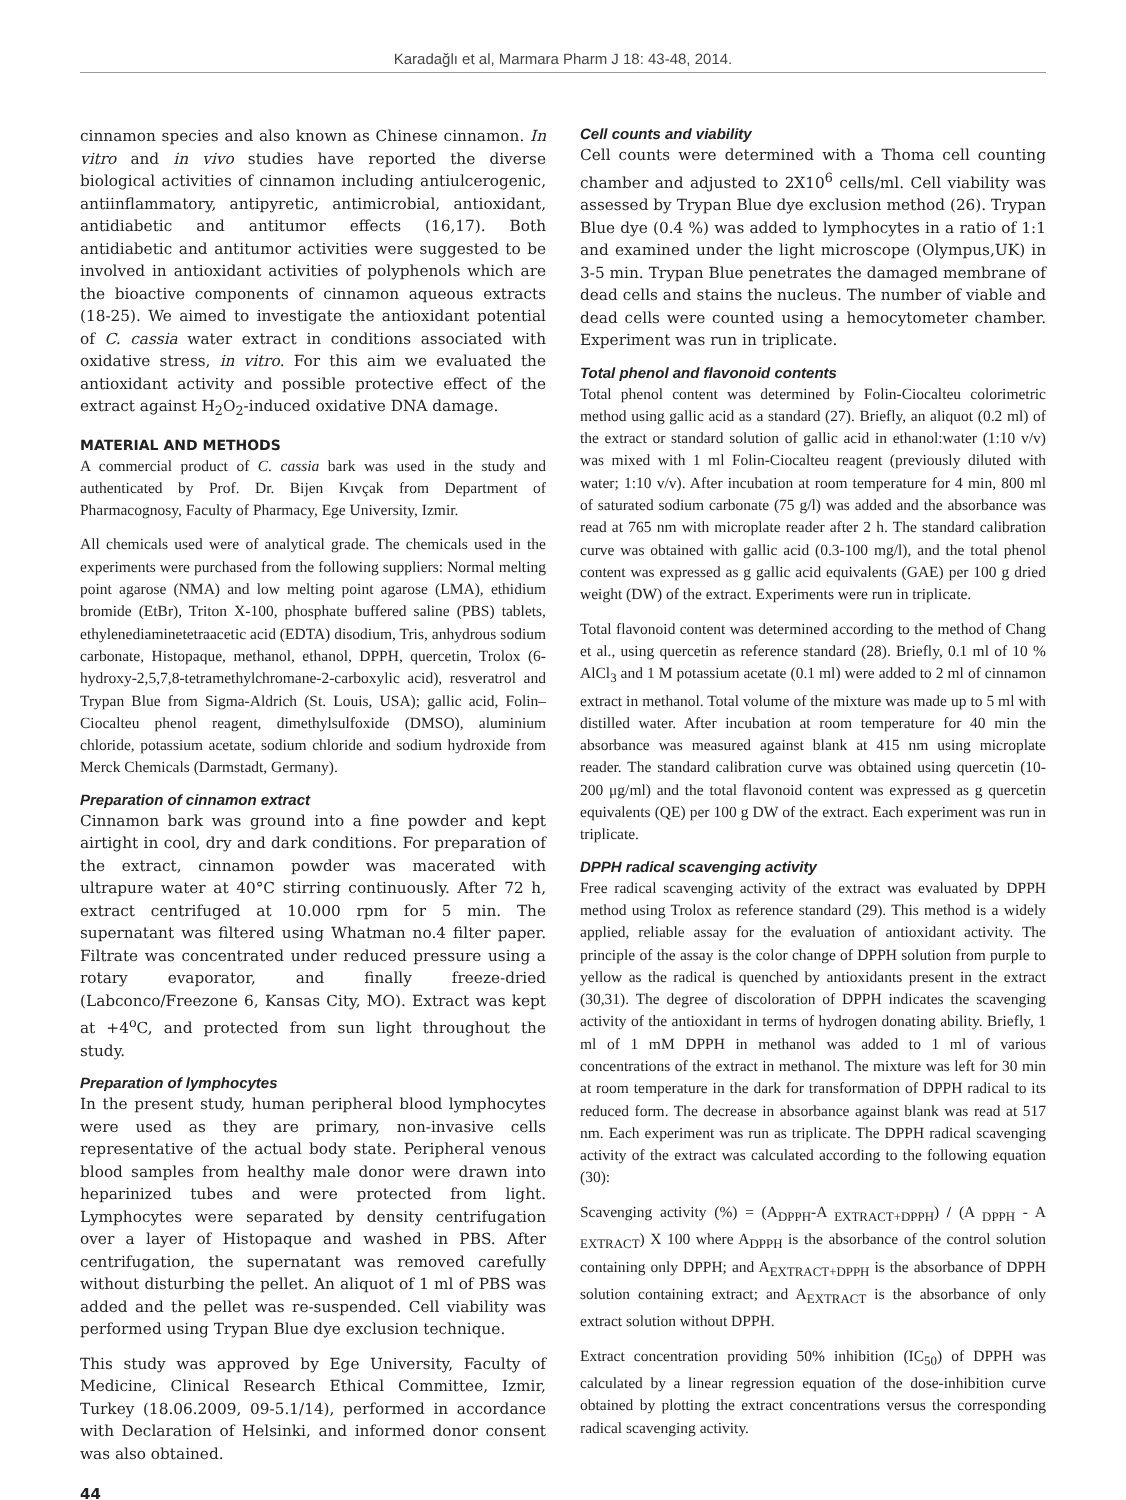Karadağlı et al, Marmara Pharm J 18: 43-48, 2014.
cinnamon species and also known as Chinese cinnamon. In vitro and in vivo studies have reported the diverse biological activities of cinnamon including antiulcerogenic, antiinflammatory, antipyretic, antimicrobial, antioxidant, antidiabetic and antitumor effects (16,17). Both antidiabetic and antitumor activities were suggested to be involved in antioxidant activities of polyphenols which are the bioactive components of cinnamon aqueous extracts (18-25). We aimed to investigate the antioxidant potential of C. cassia water extract in conditions associated with oxidative stress, in vitro. For this aim we evaluated the antioxidant activity and possible protective effect of the extract against H<sub>2</sub>O<sub>2</sub>-induced oxidative DNA damage.
MATERIAL AND METHODS
A commercial product of C. cassia bark was used in the study and authenticated by Prof. Dr. Bijen Kıvçak from Department of Pharmacognosy, Faculty of Pharmacy, Ege University, Izmir.
All chemicals used were of analytical grade. The chemicals used in the experiments were purchased from the following suppliers: Normal melting point agarose (NMA) and low melting point agarose (LMA), ethidium bromide (EtBr), Triton X-100, phosphate buffered saline (PBS) tablets, ethylenediaminetetraacetic acid (EDTA) disodium, Tris, anhydrous sodium carbonate, Histopaque, methanol, ethanol, DPPH, quercetin, Trolox (6-hydroxy-2,5,7,8-tetramethylchromane-2-carboxylic acid), resveratrol and Trypan Blue from Sigma-Aldrich (St. Louis, USA); gallic acid, Folin–Ciocalteu phenol reagent, dimethylsulfoxide (DMSO), aluminium chloride, potassium acetate, sodium chloride and sodium hydroxide from Merck Chemicals (Darmstadt, Germany).
Preparation of cinnamon extract
Cinnamon bark was ground into a fine powder and kept airtight in cool, dry and dark conditions. For preparation of the extract, cinnamon powder was macerated with ultrapure water at 40°C stirring continuously. After 72 h, extract centrifuged at 10.000 rpm for 5 min. The supernatant was filtered using Whatman no.4 filter paper. Filtrate was concentrated under reduced pressure using a rotary evaporator, and finally freeze-dried (Labconco/Freezone 6, Kansas City, MO). Extract was kept at +4<sup>o</sup>C, and protected from sun light throughout the study.
Preparation of lymphocytes
In the present study, human peripheral blood lymphocytes were used as they are primary, non-invasive cells representative of the actual body state. Peripheral venous blood samples from healthy male donor were drawn into heparinized tubes and were protected from light. Lymphocytes were separated by density centrifugation over a layer of Histopaque and washed in PBS. After centrifugation, the supernatant was removed carefully without disturbing the pellet. An aliquot of 1 ml of PBS was added and the pellet was re-suspended. Cell viability was performed using Trypan Blue dye exclusion technique.
This study was approved by Ege University, Faculty of Medicine, Clinical Research Ethical Committee, Izmir, Turkey (18.06.2009, 09-5.1/14), performed in accordance with Declaration of Helsinki, and informed donor consent was also obtained.
Cell counts and viability
Cell counts were determined with a Thoma cell counting chamber and adjusted to 2X10<sup>6</sup> cells/ml. Cell viability was assessed by Trypan Blue dye exclusion method (26). Trypan Blue dye (0.4 %) was added to lymphocytes in a ratio of 1:1 and examined under the light microscope (Olympus,UK) in 3-5 min. Trypan Blue penetrates the damaged membrane of dead cells and stains the nucleus. The number of viable and dead cells were counted using a hemocytometer chamber. Experiment was run in triplicate.
Total phenol and flavonoid contents
Total phenol content was determined by Folin-Ciocalteu colorimetric method using gallic acid as a standard (27). Briefly, an aliquot (0.2 ml) of the extract or standard solution of gallic acid in ethanol:water (1:10 v/v) was mixed with 1 ml Folin-Ciocalteu reagent (previously diluted with water; 1:10 v/v). After incubation at room temperature for 4 min, 800 ml of saturated sodium carbonate (75 g/l) was added and the absorbance was read at 765 nm with microplate reader after 2 h. The standard calibration curve was obtained with gallic acid (0.3-100 mg/l), and the total phenol content was expressed as g gallic acid equivalents (GAE) per 100 g dried weight (DW) of the extract. Experiments were run in triplicate.
Total flavonoid content was determined according to the method of Chang et al., using quercetin as reference standard (28). Briefly, 0.1 ml of 10 % AlCl<sub>3</sub> and 1 M potassium acetate (0.1 ml) were added to 2 ml of cinnamon extract in methanol. Total volume of the mixture was made up to 5 ml with distilled water. After incubation at room temperature for 40 min the absorbance was measured against blank at 415 nm using microplate reader. The standard calibration curve was obtained using quercetin (10-200 μg/ml) and the total flavonoid content was expressed as g quercetin equivalents (QE) per 100 g DW of the extract. Each experiment was run in triplicate.
DPPH radical scavenging activity
Free radical scavenging activity of the extract was evaluated by DPPH method using Trolox as reference standard (29). This method is a widely applied, reliable assay for the evaluation of antioxidant activity. The principle of the assay is the color change of DPPH solution from purple to yellow as the radical is quenched by antioxidants present in the extract (30,31). The degree of discoloration of DPPH indicates the scavenging activity of the antioxidant in terms of hydrogen donating ability. Briefly, 1 ml of 1 mM DPPH in methanol was added to 1 ml of various concentrations of the extract in methanol. The mixture was left for 30 min at room temperature in the dark for transformation of DPPH radical to its reduced form. The decrease in absorbance against blank was read at 517 nm. Each experiment was run as triplicate. The DPPH radical scavenging activity of the extract was calculated according to the following equation (30):
Scavenging activity (%) = (A<sub>DPPH</sub>-A <sub>EXTRACT+DPPH</sub>) / (A <sub>DPPH</sub> - A <sub>EXTRACT</sub>) X 100 where A<sub>DPPH</sub> is the absorbance of the control solution containing only DPPH; and A<sub>EXTRACT+DPPH</sub> is the absorbance of DPPH solution containing extract; and A<sub>EXTRACT</sub> is the absorbance of only extract solution without DPPH.
Extract concentration providing 50% inhibition (IC<sub>50</sub>) of DPPH was calculated by a linear regression equation of the dose-inhibition curve obtained by plotting the extract concentrations versus the corresponding radical scavenging activity.
44